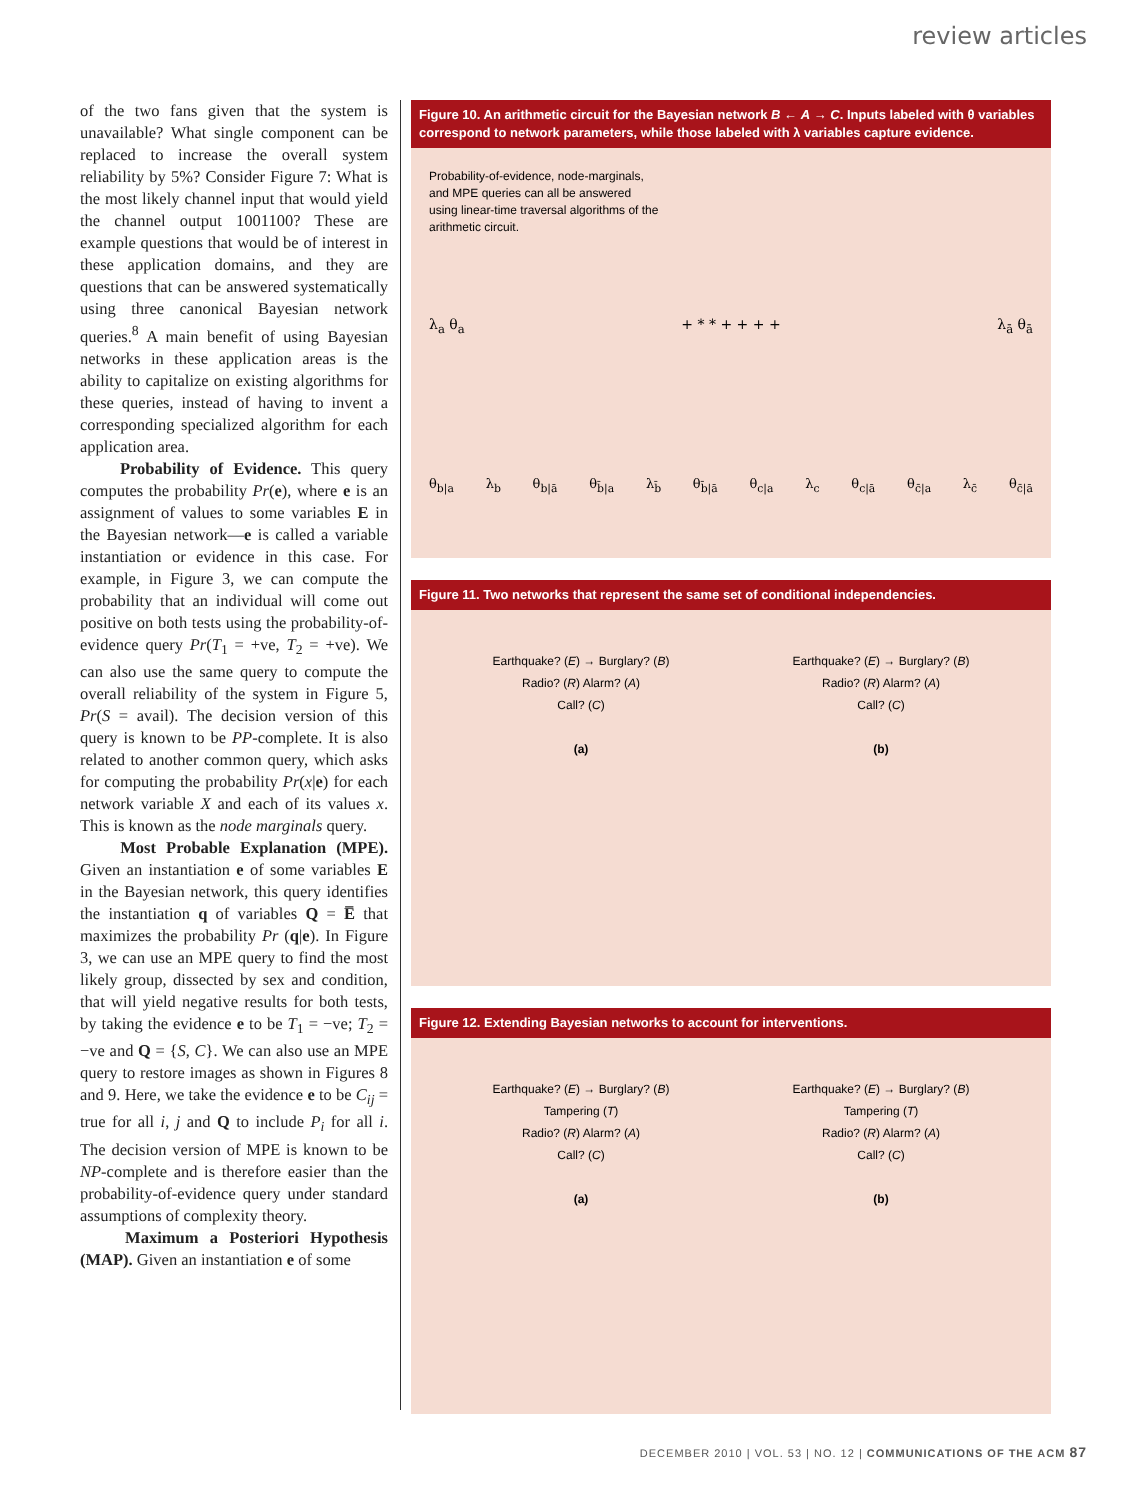review articles
of the two fans given that the system is unavailable? What single component can be replaced to increase the overall system reliability by 5%? Consider Figure 7: What is the most likely channel input that would yield the channel output 1001100? These are example questions that would be of interest in these application domains, and they are questions that can be answered systematically using three canonical Bayesian network queries.<sup>8</sup> A main benefit of using Bayesian networks in these application areas is the ability to capitalize on existing algorithms for these queries, instead of having to invent a corresponding specialized algorithm for each application area.
Probability of Evidence. This query computes the probability Pr(e), where e is an assignment of values to some variables E in the Bayesian network—e is called a variable instantiation or evidence in this case. For example, in Figure 3, we can compute the probability that an individual will come out positive on both tests using the probability-of-evidence query Pr(T<sub>1</sub> = +ve, T<sub>2</sub> = +ve). We can also use the same query to compute the overall reliability of the system in Figure 5, Pr(S = avail). The decision version of this query is known to be PP-complete. It is also related to another common query, which asks for computing the probability Pr(x|e) for each network variable X and each of its values x. This is known as the node marginals query.
Most Probable Explanation (MPE). Given an instantiation e of some variables E in the Bayesian network, this query identifies the instantiation q of variables Q = E̅ that maximizes the probability Pr (q|e). In Figure 3, we can use an MPE query to find the most likely group, dissected by sex and condition, that will yield negative results for both tests, by taking the evidence e to be T<sub>1</sub> = −ve; T<sub>2</sub> = −ve and Q = {S, C}. We can also use an MPE query to restore images as shown in Figures 8 and 9. Here, we take the evidence e to be C<sub>ij</sub> = true for all i, j and Q to include P<sub>i</sub> for all i. The decision version of MPE is known to be NP-complete and is therefore easier than the probability-of-evidence query under standard assumptions of complexity theory.
Maximum a Posteriori Hypothesis (MAP). Given an instantiation e of some
Figure 10. An arithmetic circuit for the Bayesian network B ← A → C. Inputs labeled with θ variables correspond to network parameters, while those labeled with λ variables capture evidence.
Probability-of-evidence, node-marginals, and MPE queries can all be answered using linear-time traversal algorithms of the arithmetic circuit.
λ<sub>a</sub> θ<sub>a</sub> + * * + + + + λ<sub>ā</sub> θ<sub>ā</sub>
θ<sub>b|a</sub> λ<sub>b</sub> θ<sub>b|ā</sub> θ<sub>b̄|a</sub> λ<sub>b̄</sub> θ<sub>b̄|ā</sub> θ<sub>c|a</sub> λ<sub>c</sub> θ<sub>c|ā</sub> θ<sub>c̄|a</sub> λ<sub>c̄</sub> θ<sub>c̄|ā</sub>
Figure 11. Two networks that represent the same set of conditional independencies.
Earthquake? (E) → Burglary? (B)
Radio? (R) Alarm? (A)
Call? (C)
(a)
Earthquake? (E) → Burglary? (B)
Radio? (R) Alarm? (A)
Call? (C)
(b)
Figure 12. Extending Bayesian networks to account for interventions.
Earthquake? (E) → Burglary? (B)
Tampering (T)
Radio? (R) Alarm? (A)
Call? (C)
(a)
Earthquake? (E) → Burglary? (B)
Tampering (T)
Radio? (R) Alarm? (A)
Call? (C)
(b)
DECEMBER 2010 | VOL. 53 | NO. 12 | COMMUNICATIONS OF THE ACM 87